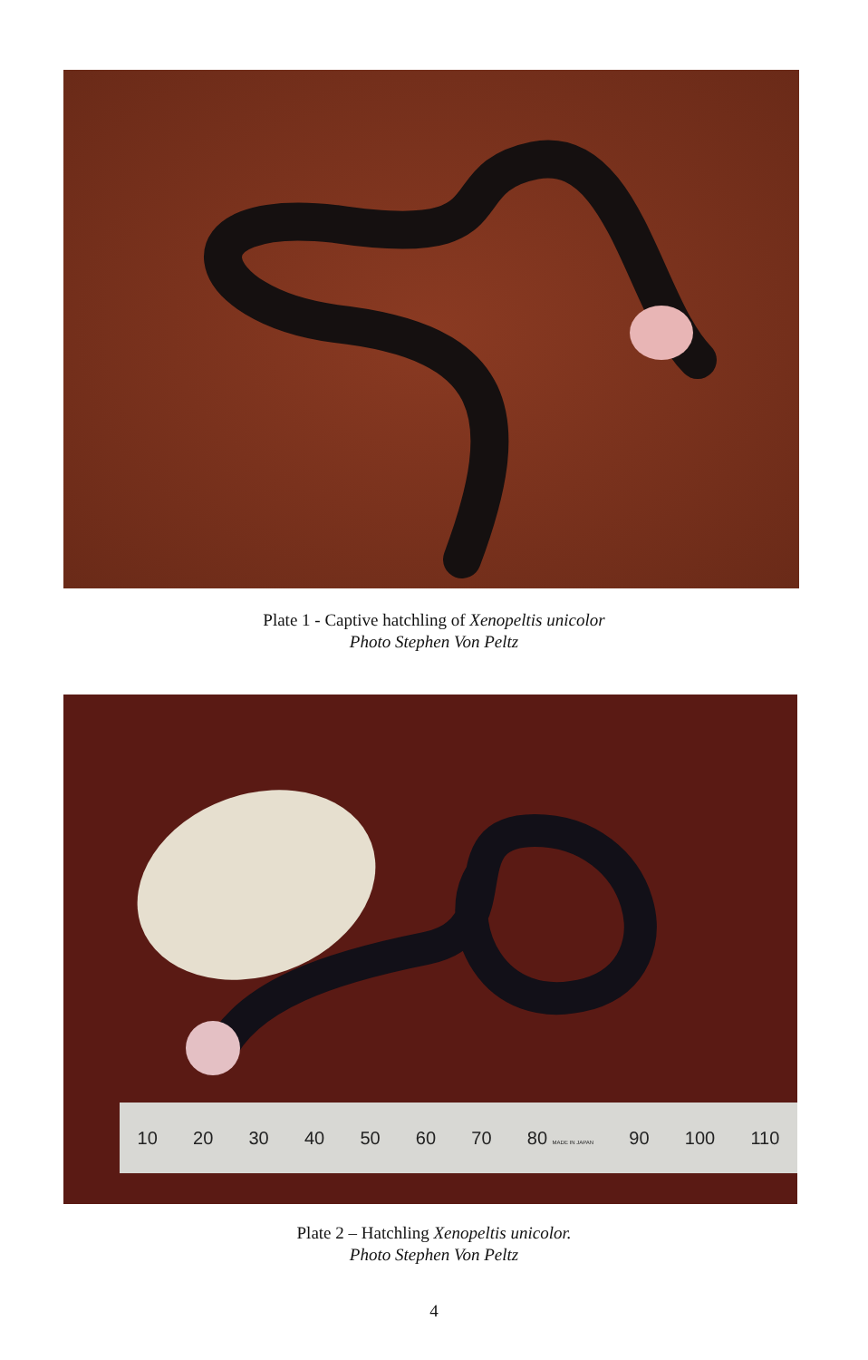Plate 1 - Captive hatchling of Xenopeltis unicolor
Photo Stephen Von Peltz
10 20 30 40 50 60 70 80 MADE IN JAPAN 90 100 110
Plate 2 – Hatchling Xenopeltis unicolor.
Photo Stephen Von Peltz
4